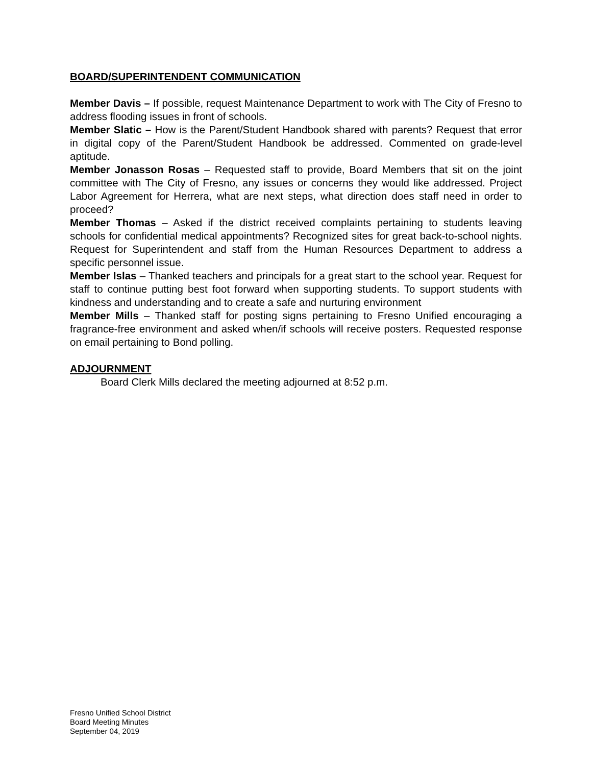BOARD/SUPERINTENDENT COMMUNICATION
Member Davis – If possible, request Maintenance Department to work with The City of Fresno to address flooding issues in front of schools.
Member Slatic – How is the Parent/Student Handbook shared with parents? Request that error in digital copy of the Parent/Student Handbook be addressed. Commented on grade-level aptitude.
Member Jonasson Rosas – Requested staff to provide, Board Members that sit on the joint committee with The City of Fresno, any issues or concerns they would like addressed. Project Labor Agreement for Herrera, what are next steps, what direction does staff need in order to proceed?
Member Thomas – Asked if the district received complaints pertaining to students leaving schools for confidential medical appointments? Recognized sites for great back-to-school nights. Request for Superintendent and staff from the Human Resources Department to address a specific personnel issue.
Member Islas – Thanked teachers and principals for a great start to the school year. Request for staff to continue putting best foot forward when supporting students. To support students with kindness and understanding and to create a safe and nurturing environment
Member Mills – Thanked staff for posting signs pertaining to Fresno Unified encouraging a fragrance-free environment and asked when/if schools will receive posters. Requested response on email pertaining to Bond polling.
ADJOURNMENT
Board Clerk Mills declared the meeting adjourned at 8:52 p.m.
Fresno Unified School District
Board Meeting Minutes
September 04, 2019